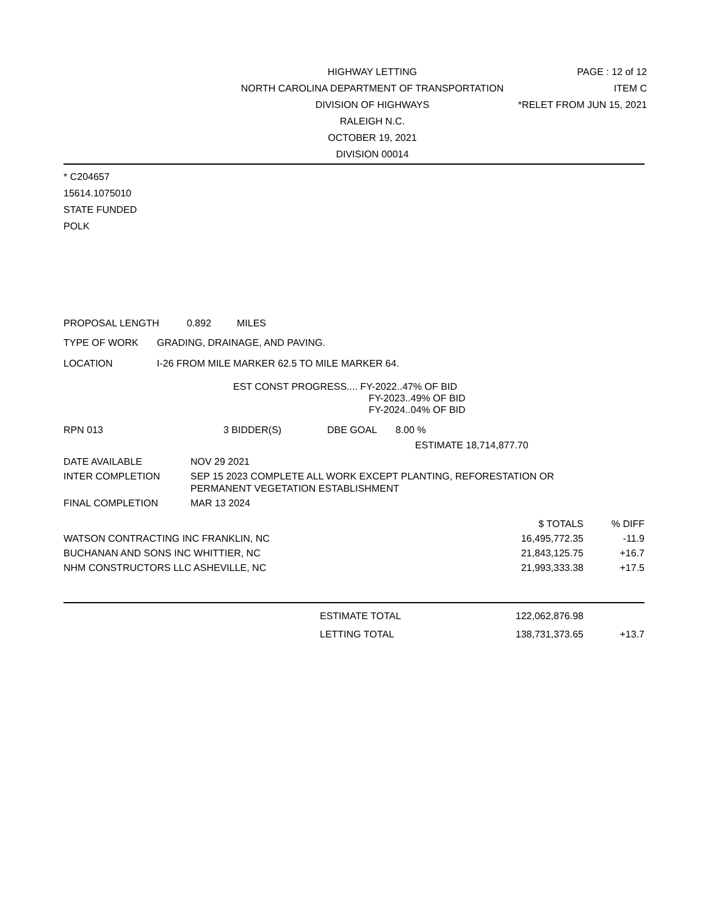HIGHWAY LETTING
NORTH CAROLINA DEPARTMENT OF TRANSPORTATION
DIVISION OF HIGHWAYS
RALEIGH N.C.
OCTOBER 19, 2021
DIVISION 00014
PAGE : 12 of 12
ITEM C
*RELET FROM JUN 15, 2021
* C204657
15614.1075010
STATE FUNDED
POLK
PROPOSAL LENGTH 0.892 MILES
TYPE OF WORK GRADING, DRAINAGE, AND PAVING.
LOCATION I-26 FROM MILE MARKER 62.5 TO MILE MARKER 64.
EST CONST PROGRESS.... FY-2022..47% OF BID
FY-2023..49% OF BID
FY-2024..04% OF BID
RPN 013 3 BIDDER(S) DBE GOAL 8.00 %
ESTIMATE 18,714,877.70
DATE AVAILABLE NOV 29 2021
INTER COMPLETION SEP 15 2023 COMPLETE ALL WORK EXCEPT PLANTING, REFORESTATION OR
PERMANENT VEGETATION ESTABLISHMENT
FINAL COMPLETION MAR 13 2024
| | $ TOTALS | % DIFF |
| WATSON CONTRACTING INC FRANKLIN, NC | 16,495,772.35 | -11.9 |
| BUCHANAN AND SONS INC WHITTIER, NC | 21,843,125.75 | +16.7 |
| NHM CONSTRUCTORS LLC ASHEVILLE, NC | 21,993,333.38 | +17.5 |
| | ESTIMATE TOTAL | 122,062,876.98 | |
| | LETTING TOTAL | 138,731,373.65 | +13.7 |